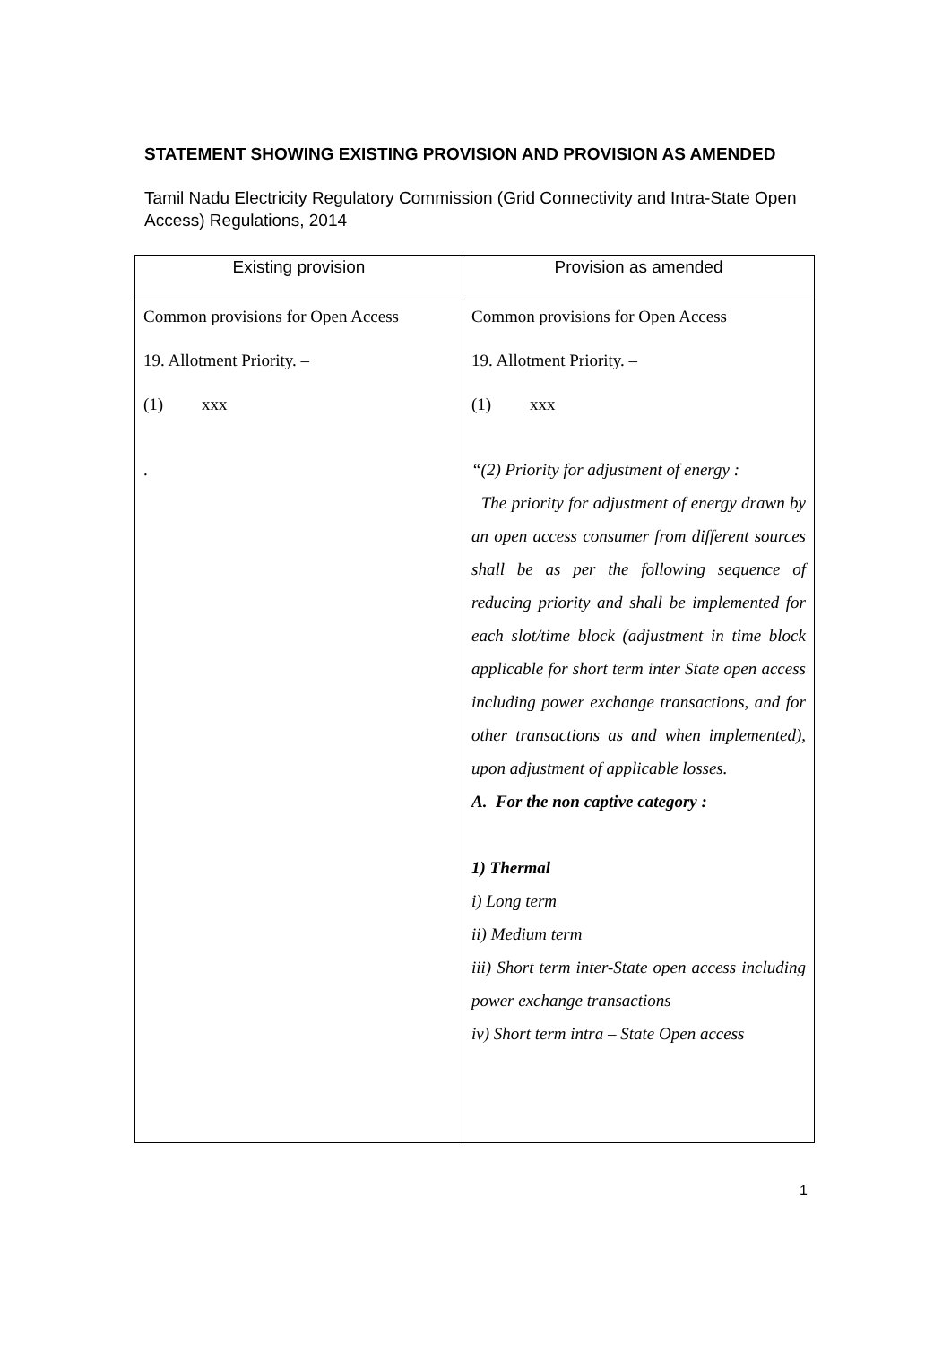STATEMENT SHOWING EXISTING PROVISION AND PROVISION AS AMENDED
Tamil Nadu Electricity Regulatory Commission (Grid Connectivity and Intra-State Open Access) Regulations, 2014
| Existing provision | Provision as amended |
| --- | --- |
| Common provisions for Open Access 19. Allotment Priority. – (1) xxx . | Common provisions for Open Access 19. Allotment Priority. – (1) xxx “(2) Priority for adjustment of energy : The priority for adjustment of energy drawn by an open access consumer from different sources shall be as per the following sequence of reducing priority and shall be implemented for each slot/time block (adjustment in time block applicable for short term inter State open access including power exchange transactions, and for other transactions as and when implemented), upon adjustment of applicable losses. A. For the non captive category : 1) Thermal i) Long term ii) Medium term iii) Short term inter-State open access including power exchange transactions iv) Short term intra – State Open access |
1